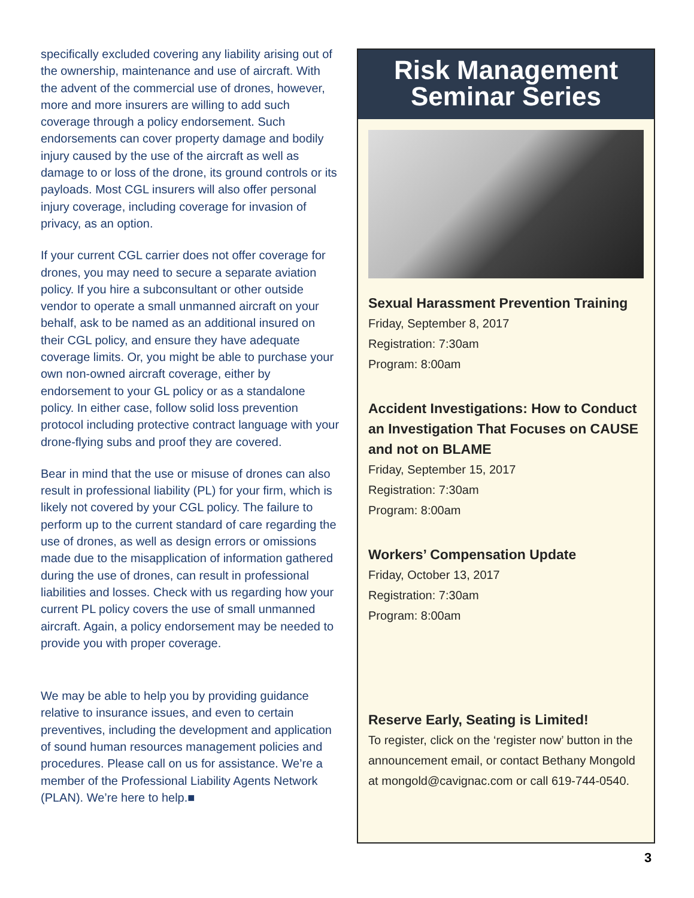specifically excluded covering any liability arising out of the ownership, maintenance and use of aircraft. With the advent of the commercial use of drones, however, more and more insurers are willing to add such coverage through a policy endorsement. Such endorsements can cover property damage and bodily injury caused by the use of the aircraft as well as damage to or loss of the drone, its ground controls or its payloads. Most CGL insurers will also offer personal injury coverage, including coverage for invasion of privacy, as an option.
If your current CGL carrier does not offer coverage for drones, you may need to secure a separate aviation policy. If you hire a subconsultant or other outside vendor to operate a small unmanned aircraft on your behalf, ask to be named as an additional insured on their CGL policy, and ensure they have adequate coverage limits. Or, you might be able to purchase your own non-owned aircraft coverage, either by endorsement to your GL policy or as a standalone policy. In either case, follow solid loss prevention protocol including protective contract language with your drone-flying subs and proof they are covered.
Bear in mind that the use or misuse of drones can also result in professional liability (PL) for your firm, which is likely not covered by your CGL policy. The failure to perform up to the current standard of care regarding the use of drones, as well as design errors or omissions made due to the misapplication of information gathered during the use of drones, can result in professional liabilities and losses. Check with us regarding how your current PL policy covers the use of small unmanned aircraft. Again, a policy endorsement may be needed to provide you with proper coverage.
We may be able to help you by providing guidance relative to insurance issues, and even to certain preventives, including the development and application of sound human resources management policies and procedures. Please call on us for assistance. We’re a member of the Professional Liability Agents Network (PLAN). We’re here to help.■
Risk Management
Seminar Series
Sexual Harassment Prevention Training
Friday, September 8, 2017
Registration: 7:30am
Program: 8:00am
Accident Investigations: How to Conduct an Investigation That Focuses on CAUSE and not on BLAME
Friday, September 15, 2017
Registration: 7:30am
Program: 8:00am
Workers’ Compensation Update
Friday, October 13, 2017
Registration: 7:30am
Program: 8:00am
Reserve Early, Seating is Limited!
To register, click on the ‘register now’ button in the announcement email, or contact Bethany Mongold at mongold@cavignac.com or call 619-744-0540.
3